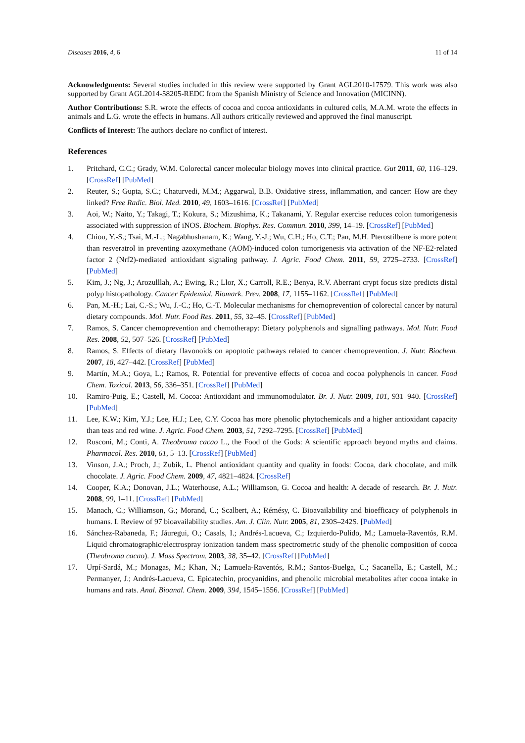Diseases 2016, 4, 6 11 of 14
Acknowledgments: Several studies included in this review were supported by Grant AGL2010-17579. This work was also supported by Grant AGL2014-58205-REDC from the Spanish Ministry of Science and Innovation (MICINN).
Author Contributions: S.R. wrote the effects of cocoa and cocoa antioxidants in cultured cells, M.A.M. wrote the effects in animals and L.G. wrote the effects in humans. All authors critically reviewed and approved the final manuscript.
Conflicts of Interest: The authors declare no conflict of interest.
References
1. Pritchard, C.C.; Grady, W.M. Colorectal cancer molecular biology moves into clinical practice. Gut 2011, 60, 116–129. [CrossRef] [PubMed]
2. Reuter, S.; Gupta, S.C.; Chaturvedi, M.M.; Aggarwal, B.B. Oxidative stress, inflammation, and cancer: How are they linked? Free Radic. Biol. Med. 2010, 49, 1603–1616. [CrossRef] [PubMed]
3. Aoi, W.; Naito, Y.; Takagi, T.; Kokura, S.; Mizushima, K.; Takanami, Y. Regular exercise reduces colon tumorigenesis associated with suppression of iNOS. Biochem. Biophys. Res. Commun. 2010, 399, 14–19. [CrossRef] [PubMed]
4. Chiou, Y.-S.; Tsai, M.-L.; Nagabhushanam, K.; Wang, Y.-J.; Wu, C.H.; Ho, C.T.; Pan, M.H. Pterostilbene is more potent than resveratrol in preventing azoxymethane (AOM)-induced colon tumorigenesis via activation of the NF-E2-related factor 2 (Nrf2)-mediated antioxidant signaling pathway. J. Agric. Food Chem. 2011, 59, 2725–2733. [CrossRef] [PubMed]
5. Kim, J.; Ng, J.; Arozulllah, A.; Ewing, R.; Llor, X.; Carroll, R.E.; Benya, R.V. Aberrant crypt focus size predicts distal polyp histopathology. Cancer Epidemiol. Biomark. Prev. 2008, 17, 1155–1162. [CrossRef] [PubMed]
6. Pan, M.-H.; Lai, C.-S.; Wu, J.-C.; Ho, C.-T. Molecular mechanisms for chemoprevention of colorectal cancer by natural dietary compounds. Mol. Nutr. Food Res. 2011, 55, 32–45. [CrossRef] [PubMed]
7. Ramos, S. Cancer chemoprevention and chemotherapy: Dietary polyphenols and signalling pathways. Mol. Nutr. Food Res. 2008, 52, 507–526. [CrossRef] [PubMed]
8. Ramos, S. Effects of dietary flavonoids on apoptotic pathways related to cancer chemoprevention. J. Nutr. Biochem. 2007, 18, 427–442. [CrossRef] [PubMed]
9. Martín, M.A.; Goya, L.; Ramos, R. Potential for preventive effects of cocoa and cocoa polyphenols in cancer. Food Chem. Toxicol. 2013, 56, 336–351. [CrossRef] [PubMed]
10. Ramiro-Puig, E.; Castell, M. Cocoa: Antioxidant and immunomodulator. Br. J. Nutr. 2009, 101, 931–940. [CrossRef] [PubMed]
11. Lee, K.W.; Kim, Y.J.; Lee, H.J.; Lee, C.Y. Cocoa has more phenolic phytochemicals and a higher antioxidant capacity than teas and red wine. J. Agric. Food Chem. 2003, 51, 7292–7295. [CrossRef] [PubMed]
12. Rusconi, M.; Conti, A. Theobroma cacao L., the Food of the Gods: A scientific approach beyond myths and claims. Pharmacol. Res. 2010, 61, 5–13. [CrossRef] [PubMed]
13. Vinson, J.A.; Proch, J.; Zubik, L. Phenol antioxidant quantity and quality in foods: Cocoa, dark chocolate, and milk chocolate. J. Agric. Food Chem. 2009, 47, 4821–4824. [CrossRef]
14. Cooper, K.A.; Donovan, J.L.; Waterhouse, A.L.; Williamson, G. Cocoa and health: A decade of research. Br. J. Nutr. 2008, 99, 1–11. [CrossRef] [PubMed]
15. Manach, C.; Williamson, G.; Morand, C.; Scalbert, A.; Rémésy, C. Bioavailability and bioefficacy of polyphenols in humans. I. Review of 97 bioavailability studies. Am. J. Clin. Nutr. 2005, 81, 230S–242S. [PubMed]
16. Sánchez-Rabaneda, F.; Jáuregui, O.; Casals, I.; Andrés-Lacueva, C.; Izquierdo-Pulido, M.; Lamuela-Raventós, R.M. Liquid chromatographic/electrospray ionization tandem mass spectrometric study of the phenolic composition of cocoa (Theobroma cacao). J. Mass Spectrom. 2003, 38, 35–42. [CrossRef] [PubMed]
17. Urpí-Sardá, M.; Monagas, M.; Khan, N.; Lamuela-Raventós, R.M.; Santos-Buelga, C.; Sacanella, E.; Castell, M.; Permanyer, J.; Andrés-Lacueva, C. Epicatechin, procyanidins, and phenolic microbial metabolites after cocoa intake in humans and rats. Anal. Bioanal. Chem. 2009, 394, 1545–1556. [CrossRef] [PubMed]